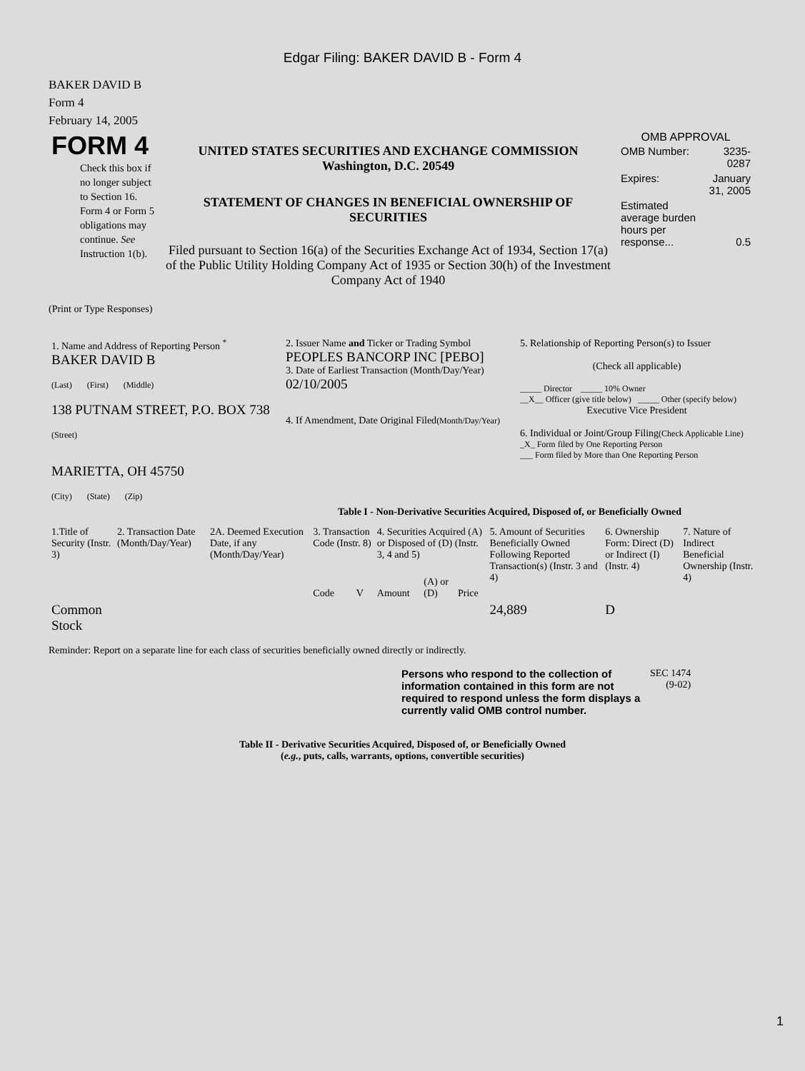Edgar Filing: BAKER DAVID B - Form 4
BAKER DAVID B
Form 4
February 14, 2005
| FORM 4 Check this box if no longer subject to Section 16. Form 4 or Form 5 obligations may continue. See Instruction 1(b). | UNITED STATES SECURITIES AND EXCHANGE COMMISSION Washington, D.C. 20549 STATEMENT OF CHANGES IN BENEFICIAL OWNERSHIP OF SECURITIES Filed pursuant to Section 16(a) of the Securities Exchange Act of 1934, Section 17(a) of the Public Utility Holding Company Act of 1935 or Section 30(h) of the Investment Company Act of 1940 | OMB APPROVAL / OMB Number: / 3235-0287 / / Expires: / January 31, 2005 / / Estimated average burden hours per response... / 0.5 / |
(Print or Type Responses)
| 1. Name and Address of Reporting Person <sup>*</sup> BAKER DAVID B (Last) (First) (Middle) 138 PUTNAM STREET, P.O. BOX 738 (Street) MARIETTA, OH 45750 (City) (State) (Zip) | 2. Issuer Name and Ticker or Trading Symbol PEOPLES BANCORP INC [PEBO] 3. Date of Earliest Transaction (Month/Day/Year) 02/10/2005 4. If Amendment, Date Original Filed (Month/Day/Year) | 5. Relationship of Reporting Person(s) to Issuer (Check all applicable) _____ Director _____ 10% Owner __X__ Officer (give title below) _____ Other (specify below) Executive Vice President 6. Individual or Joint/Group Filing (Check Applicable Line) _X_ Form filed by One Reporting Person ___ Form filed by More than One Reporting Person |
Table I - Non-Derivative Securities Acquired, Disposed of, or Beneficially Owned
| 1.Title of Security (Instr. 3) | 2. Transaction Date (Month/Day/Year) | 2A. Deemed Execution Date, if any (Month/Day/Year) | 3. Transaction Code (Instr. 8) | | 4. Securities Acquired (A) or Disposed of (D) (Instr. 3, 4 and 5) | | | 5. Amount of Securities Beneficially Owned Following Reported Transaction(s) (Instr. 3 and 4) | 6. Ownership Form: Direct (D) or Indirect (I) (Instr. 4) | 7. Nature of Indirect Beneficial Ownership (Instr. 4) |
| --- | --- | --- | --- | --- | --- | --- | --- | --- | --- | --- |
| | | | Code | V | Amount | (A) or (D) | Price | | | |
| Common Stock | | | | | | | | 24,889 | D | |
Reminder: Report on a separate line for each class of securities beneficially owned directly or indirectly.
| Persons who respond to the collection of information contained in this form are not required to respond unless the form displays a currently valid OMB control number. | SEC 1474 (9-02) |
Table II - Derivative Securities Acquired, Disposed of, or Beneficially Owned
(e.g., puts, calls, warrants, options, convertible securities)
1